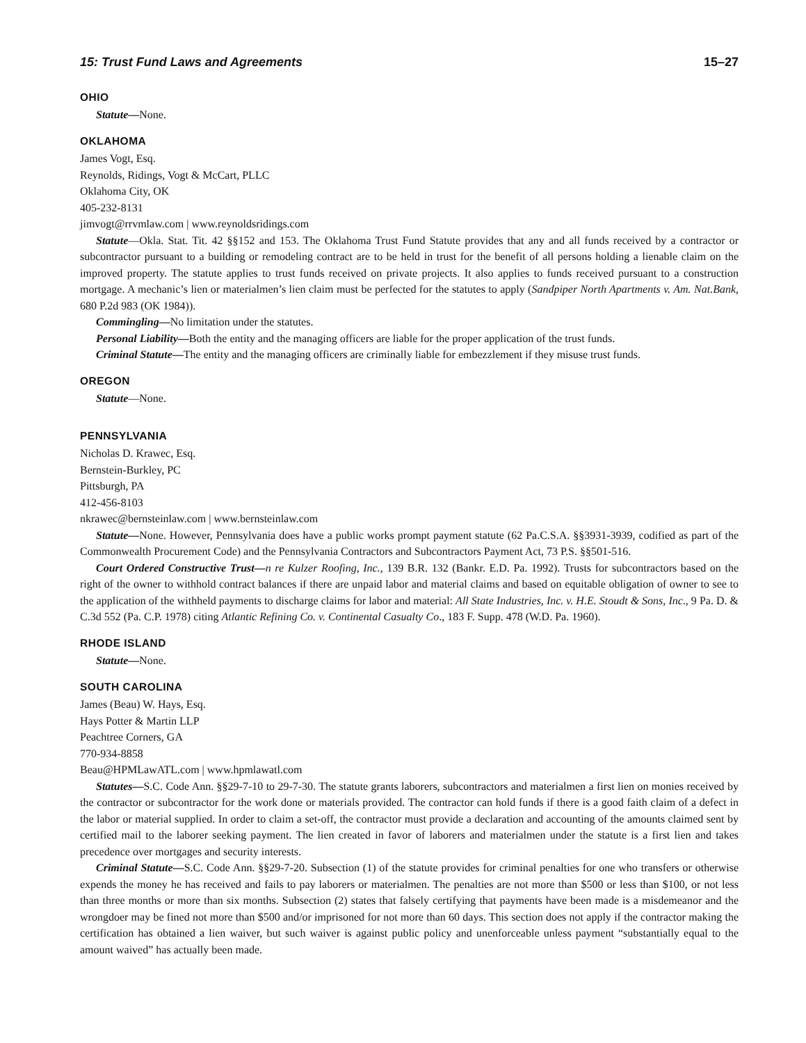15: Trust Fund Laws and Agreements 15–27
OHIO
Statute—None.
OKLAHOMA
James Vogt, Esq.
Reynolds, Ridings, Vogt & McCart, PLLC
Oklahoma City, OK
405-232-8131
jimvogt@rrvmlaw.com | www.reynoldsridings.com
Statute—Okla. Stat. Tit. 42 §§152 and 153. The Oklahoma Trust Fund Statute provides that any and all funds received by a contractor or subcontractor pursuant to a building or remodeling contract are to be held in trust for the benefit of all persons holding a lienable claim on the improved property. The statute applies to trust funds received on private projects. It also applies to funds received pursuant to a construction mortgage. A mechanic’s lien or materialmen’s lien claim must be perfected for the statutes to apply (Sandpiper North Apartments v. Am. Nat.Bank, 680 P.2d 983 (OK 1984)).
Commingling—No limitation under the statutes.
Personal Liability—Both the entity and the managing officers are liable for the proper application of the trust funds.
Criminal Statute—The entity and the managing officers are criminally liable for embezzlement if they misuse trust funds.
OREGON
Statute—None.
PENNSYLVANIA
Nicholas D. Krawec, Esq.
Bernstein-Burkley, PC
Pittsburgh, PA
412-456-8103
nkrawec@bernsteinlaw.com | www.bernsteinlaw.com
Statute—None. However, Pennsylvania does have a public works prompt payment statute (62 Pa.C.S.A. §§3931-3939, codified as part of the Commonwealth Procurement Code) and the Pennsylvania Contractors and Subcontractors Payment Act, 73 P.S. §§501-516.
Court Ordered Constructive Trust—n re Kulzer Roofing, Inc., 139 B.R. 132 (Bankr. E.D. Pa. 1992). Trusts for subcontractors based on the right of the owner to withhold contract balances if there are unpaid labor and material claims and based on equitable obligation of owner to see to the application of the withheld payments to discharge claims for labor and material: All State Industries, Inc. v. H.E. Stoudt & Sons, Inc., 9 Pa. D. & C.3d 552 (Pa. C.P. 1978) citing Atlantic Refining Co. v. Continental Casualty Co., 183 F. Supp. 478 (W.D. Pa. 1960).
RHODE ISLAND
Statute—None.
SOUTH CAROLINA
James (Beau) W. Hays, Esq.
Hays Potter & Martin LLP
Peachtree Corners, GA
770-934-8858
Beau@HPMLawATL.com | www.hpmlawatl.com
Statutes—S.C. Code Ann. §§29-7-10 to 29-7-30. The statute grants laborers, subcontractors and materialmen a first lien on monies received by the contractor or subcontractor for the work done or materials provided. The contractor can hold funds if there is a good faith claim of a defect in the labor or material supplied. In order to claim a set-off, the contractor must provide a declaration and accounting of the amounts claimed sent by certified mail to the laborer seeking payment. The lien created in favor of laborers and materialmen under the statute is a first lien and takes precedence over mortgages and security interests.
Criminal Statute—S.C. Code Ann. §§29-7-20. Subsection (1) of the statute provides for criminal penalties for one who transfers or otherwise expends the money he has received and fails to pay laborers or materialmen. The penalties are not more than $500 or less than $100, or not less than three months or more than six months. Subsection (2) states that falsely certifying that payments have been made is a misdemeanor and the wrongdoer may be fined not more than $500 and/or imprisoned for not more than 60 days. This section does not apply if the contractor making the certification has obtained a lien waiver, but such waiver is against public policy and unenforceable unless payment “substantially equal to the amount waived” has actually been made.